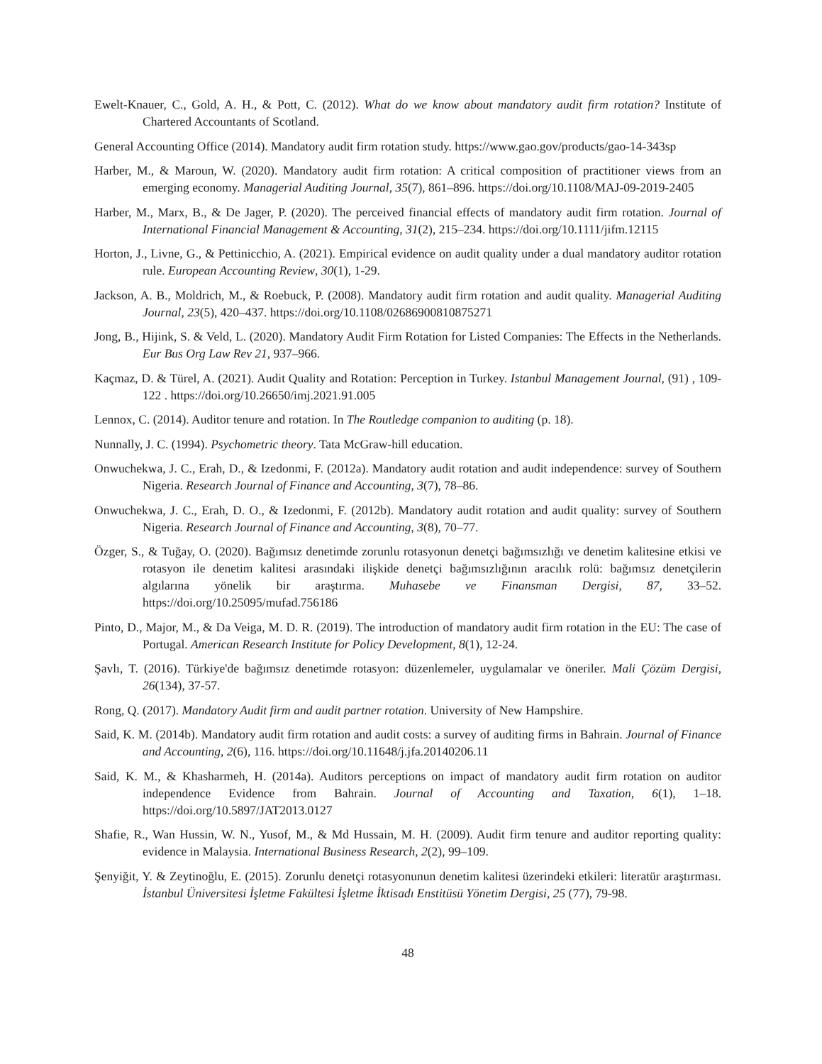Ewelt-Knauer, C., Gold, A. H., & Pott, C. (2012). What do we know about mandatory audit firm rotation? Institute of Chartered Accountants of Scotland.
General Accounting Office (2014). Mandatory audit firm rotation study. https://www.gao.gov/products/gao-14-343sp
Harber, M., & Maroun, W. (2020). Mandatory audit firm rotation: A critical composition of practitioner views from an emerging economy. Managerial Auditing Journal, 35(7), 861–896. https://doi.org/10.1108/MAJ-09-2019-2405
Harber, M., Marx, B., & De Jager, P. (2020). The perceived financial effects of mandatory audit firm rotation. Journal of International Financial Management & Accounting, 31(2), 215–234. https://doi.org/10.1111/jifm.12115
Horton, J., Livne, G., & Pettinicchio, A. (2021). Empirical evidence on audit quality under a dual mandatory auditor rotation rule. European Accounting Review, 30(1), 1-29.
Jackson, A. B., Moldrich, M., & Roebuck, P. (2008). Mandatory audit firm rotation and audit quality. Managerial Auditing Journal, 23(5), 420–437. https://doi.org/10.1108/02686900810875271
Jong, B., Hijink, S. & Veld, L. (2020). Mandatory Audit Firm Rotation for Listed Companies: The Effects in the Netherlands. Eur Bus Org Law Rev 21, 937–966.
Kaçmaz, D. & Türel, A. (2021). Audit Quality and Rotation: Perception in Turkey. Istanbul Management Journal, (91) , 109-122 . https://doi.org/10.26650/imj.2021.91.005
Lennox, C. (2014). Auditor tenure and rotation. In The Routledge companion to auditing (p. 18).
Nunnally, J. C. (1994). Psychometric theory. Tata McGraw-hill education.
Onwuchekwa, J. C., Erah, D., & Izedonmi, F. (2012a). Mandatory audit rotation and audit independence: survey of Southern Nigeria. Research Journal of Finance and Accounting, 3(7), 78–86.
Onwuchekwa, J. C., Erah, D. O., & Izedonmi, F. (2012b). Mandatory audit rotation and audit quality: survey of Southern Nigeria. Research Journal of Finance and Accounting, 3(8), 70–77.
Özger, S., & Tuğay, O. (2020). Bağımsız denetimde zorunlu rotasyonun denetçi bağımsızlığı ve denetim kalitesine etkisi ve rotasyon ile denetim kalitesi arasındaki ilişkide denetçi bağımsızlığının aracılık rolü: bağımsız denetçilerin algılarına yönelik bir araştırma. Muhasebe ve Finansman Dergisi, 87, 33–52. https://doi.org/10.25095/mufad.756186
Pinto, D., Major, M., & Da Veiga, M. D. R. (2019). The introduction of mandatory audit firm rotation in the EU: The case of Portugal. American Research Institute for Policy Development, 8(1), 12-24.
Şavlı, T. (2016). Türkiye'de bağımsız denetimde rotasyon: düzenlemeler, uygulamalar ve öneriler. Mali Çözüm Dergisi, 26(134), 37-57.
Rong, Q. (2017). Mandatory Audit firm and audit partner rotation. University of New Hampshire.
Said, K. M. (2014b). Mandatory audit firm rotation and audit costs: a survey of auditing firms in Bahrain. Journal of Finance and Accounting, 2(6), 116. https://doi.org/10.11648/j.jfa.20140206.11
Said, K. M., & Khasharmeh, H. (2014a). Auditors perceptions on impact of mandatory audit firm rotation on auditor independence Evidence from Bahrain. Journal of Accounting and Taxation, 6(1), 1–18. https://doi.org/10.5897/JAT2013.0127
Shafie, R., Wan Hussin, W. N., Yusof, M., & Md Hussain, M. H. (2009). Audit firm tenure and auditor reporting quality: evidence in Malaysia. International Business Research, 2(2), 99–109.
Şenyiğit, Y. & Zeytinoğlu, E. (2015). Zorunlu denetçi rotasyonunun denetim kalitesi üzerindeki etkileri: literatür araştırması. İstanbul Üniversitesi İşletme Fakültesi İşletme İktisadı Enstitüsü Yönetim Dergisi, 25 (77), 79-98.
48